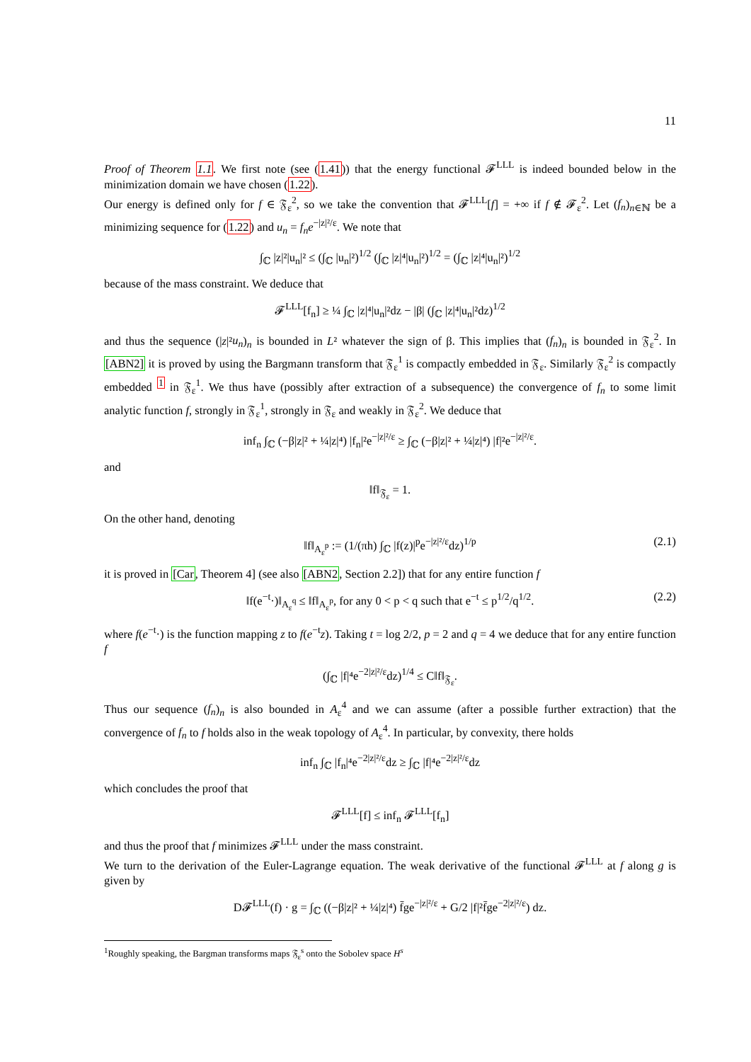11
Proof of Theorem 1.1. We first note (see (1.41)) that the energy functional 𝓕<sup>LLL</sup> is indeed bounded below in the minimization domain we have chosen (1.22).
Our energy is defined only for f ∈ 𝔉<sub>ε</sub><sup>2</sup>, so we take the convention that 𝓕<sup>LLL</sup>[f] = +∞ if f ∉ 𝓕<sub>ε</sub><sup>2</sup>. Let (f<sub>n</sub>)<sub>n∈ℕ</sub> be a minimizing sequence for (1.22) and u<sub>n</sub> = f<sub>n</sub>e<sup>−|z|²/ε</sup>. We note that
∫<sub>ℂ</sub> |z|²|u<sub>n</sub>|² ≤ (∫<sub>ℂ</sub> |u<sub>n</sub>|²)<sup>1/2</sup> (∫<sub>ℂ</sub> |z|⁴|u<sub>n</sub>|²)<sup>1/2</sup> = (∫<sub>ℂ</sub> |z|⁴|u<sub>n</sub>|²)<sup>1/2</sup>
because of the mass constraint. We deduce that
𝓕<sup>LLL</sup>[f<sub>n</sub>] ≥ ¼ ∫<sub>ℂ</sub> |z|⁴|u<sub>n</sub>|²dz − |β| (∫<sub>ℂ</sub> |z|⁴|u<sub>n</sub>|²dz)<sup>1/2</sup>
and thus the sequence (|z|²u<sub>n</sub>)<sub>n</sub> is bounded in L² whatever the sign of β. This implies that (f<sub>n</sub>)<sub>n</sub> is bounded in 𝔉<sub>ε</sub><sup>2</sup>. In [ABN2] it is proved by using the Bargmann transform that 𝔉<sub>ε</sub><sup>1</sup> is compactly embedded in 𝔉<sub>ε</sub>. Similarly 𝔉<sub>ε</sub><sup>2</sup> is compactly embedded <sup>1</sup> in 𝔉<sub>ε</sub><sup>1</sup>. We thus have (possibly after extraction of a subsequence) the convergence of f<sub>n</sub> to some limit analytic function f, strongly in 𝔉<sub>ε</sub><sup>1</sup>, strongly in 𝔉<sub>ε</sub> and weakly in 𝔉<sub>ε</sub><sup>2</sup>. We deduce that
inf<sub>n</sub> ∫<sub>ℂ</sub> (−β|z|² + ¼|z|⁴) |f<sub>n</sub>|²e<sup>−|z|²/ε</sup> ≥ ∫<sub>ℂ</sub> (−β|z|² + ¼|z|⁴) |f|²e<sup>−|z|²/ε</sup>.
and
‖f‖<sub>𝔉<sub>ε</sub></sub> = 1.
On the other hand, denoting
‖f‖<sub>A<sub>ε</sub><sup>p</sup></sub> := (1/(πh) ∫<sub>ℂ</sub> |f(z)|<sup>p</sup>e<sup>−|z|²/ε</sup>dz)<sup>1/p</sup> (2.1)
it is proved in [Car, Theorem 4] (see also [ABN2, Section 2.2]) that for any entire function f
‖f(e<sup>−t</sup>·)‖<sub>A<sub>ε</sub><sup>q</sup></sub> ≤ ‖f‖<sub>A<sub>ε</sub><sup>p</sup></sub>, for any 0 < p < q such that e<sup>−t</sup> ≤ p<sup>1/2</sup>/q<sup>1/2</sup>. (2.2)
where f(e<sup>−t</sup>·) is the function mapping z to f(e<sup>−t</sup>z). Taking t = log 2/2, p = 2 and q = 4 we deduce that for any entire function f
(∫<sub>ℂ</sub> |f|⁴e<sup>−2|z|²/ε</sup>dz)<sup>1/4</sup> ≤ C‖f‖<sub>𝔉<sub>ε</sub></sub>.
Thus our sequence (f<sub>n</sub>)<sub>n</sub> is also bounded in A<sub>ε</sub><sup>4</sup> and we can assume (after a possible further extraction) that the convergence of f<sub>n</sub> to f holds also in the weak topology of A<sub>ε</sub><sup>4</sup>. In particular, by convexity, there holds
inf<sub>n</sub> ∫<sub>ℂ</sub> |f<sub>n</sub>|⁴e<sup>−2|z|²/ε</sup>dz ≥ ∫<sub>ℂ</sub> |f|⁴e<sup>−2|z|²/ε</sup>dz
which concludes the proof that
𝓕<sup>LLL</sup>[f] ≤ inf<sub>n</sub> 𝓕<sup>LLL</sup>[f<sub>n</sub>]
and thus the proof that f minimizes 𝓕<sup>LLL</sup> under the mass constraint.
We turn to the derivation of the Euler-Lagrange equation. The weak derivative of the functional 𝓕<sup>LLL</sup> at f along g is given by
D𝓕<sup>LLL</sup>(f) · g = ∫<sub>ℂ</sub> ((−β|z|² + ¼|z|⁴) f̄ge<sup>−|z|²/ε</sup> + G/2 |f|²f̄ge<sup>−2|z|²/ε</sup>) dz.
<sup>1</sup> Roughly speaking, the Bargman transforms maps 𝔉<sub>ε</sub><sup>s</sup> onto the Sobolev space H<sup>s</sup>